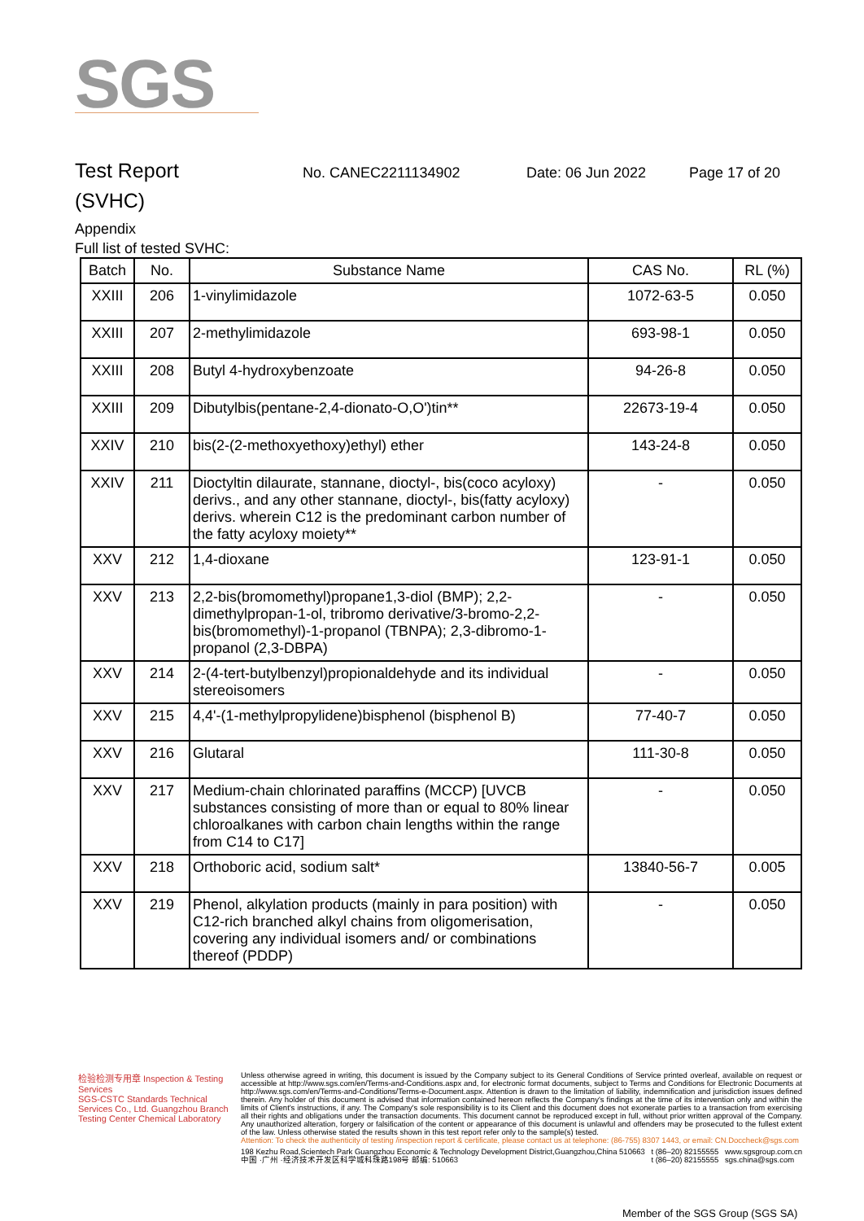SGS
Test Report
No. CANEC2211134902 Date: 06 Jun 2022 Page 17 of 20
(SVHC)
Appendix
Full list of tested SVHC:
| Batch | No. | Substance Name | CAS No. | RL (%) |
| --- | --- | --- | --- | --- |
| XXIII | 206 | 1-vinylimidazole | 1072-63-5 | 0.050 |
| XXIII | 207 | 2-methylimidazole | 693-98-1 | 0.050 |
| XXIII | 208 | Butyl 4-hydroxybenzoate | 94-26-8 | 0.050 |
| XXIII | 209 | Dibutylbis(pentane-2,4-dionato-O,O')tin** | 22673-19-4 | 0.050 |
| XXIV | 210 | bis(2-(2-methoxyethoxy)ethyl) ether | 143-24-8 | 0.050 |
| XXIV | 211 | Dioctyltin dilaurate, stannane, dioctyl-, bis(coco acyloxy) derivs., and any other stannane, dioctyl-, bis(fatty acyloxy) derivs. wherein C12 is the predominant carbon number of the fatty acyloxy moiety** | - | 0.050 |
| XXV | 212 | 1,4-dioxane | 123-91-1 | 0.050 |
| XXV | 213 | 2,2-bis(bromomethyl)propane1,3-diol (BMP); 2,2-dimethylpropan-1-ol, tribromo derivative/3-bromo-2,2-bis(bromomethyl)-1-propanol (TBNPA); 2,3-dibromo-1-propanol (2,3-DBPA) | - | 0.050 |
| XXV | 214 | 2-(4-tert-butylbenzyl)propionaldehyde and its individual stereoisomers | - | 0.050 |
| XXV | 215 | 4,4'-(1-methylpropylidene)bisphenol (bisphenol B) | 77-40-7 | 0.050 |
| XXV | 216 | Glutaral | 111-30-8 | 0.050 |
| XXV | 217 | Medium-chain chlorinated paraffins (MCCP) [UVCB substances consisting of more than or equal to 80% linear chloroalkanes with carbon chain lengths within the range from C14 to C17] | - | 0.050 |
| XXV | 218 | Orthoboric acid, sodium salt* | 13840-56-7 | 0.005 |
| XXV | 219 | Phenol, alkylation products (mainly in para position) with C12-rich branched alkyl chains from oligomerisation, covering any individual isomers and/ or combinations thereof (PDDP) | - | 0.050 |
检验检测专用章 Inspection & Testing Services
SGS-CSTC Standards Technical Services Co., Ltd. Guangzhou Branch Testing Center Chemical Laboratory
Unless otherwise agreed in writing, this document is issued by the Company subject to its General Conditions of Service printed overleaf, available on request or accessible at http://www.sgs.com/en/Terms-and-Conditions.aspx and, for electronic format documents, subject to Terms and Conditions for Electronic Documents at http://www.sgs.com/en/Terms-and-Conditions/Terms-e-Document.aspx. Attention is drawn to the limitation of liability, indemnification and jurisdiction issues defined therein. Any holder of this document is advised that information contained hereon reflects the Company's findings at the time of its intervention only and within the limits of Client's instructions, if any. The Company's sole responsibility is to its Client and this document does not exonerate parties to a transaction from exercising all their rights and obligations under the transaction documents. This document cannot be reproduced except in full, without prior written approval of the Company. Any unauthorized alteration, forgery or falsification of the content or appearance of this document is unlawful and offenders may be prosecuted to the fullest extent of the law. Unless otherwise stated the results shown in this test report refer only to the sample(s) tested.
Attention: To check the authenticity of testing /inspection report & certificate, please contact us at telephone: (86-755) 8307 1443, or email: CN.Doccheck@sgs.com
198 Kezhu Road,Scientech Park Guangzhou Economic & Technology Development District,Guangzhou,China 510663
中国 ·广州 ·经济技术开发区科学城科珠路198号 邮编: 510663
t (86–20) 82155555
t (86–20) 82155555
www.sgsgroup.com.cn
sgs.china@sgs.com
Member of the SGS Group (SGS SA)